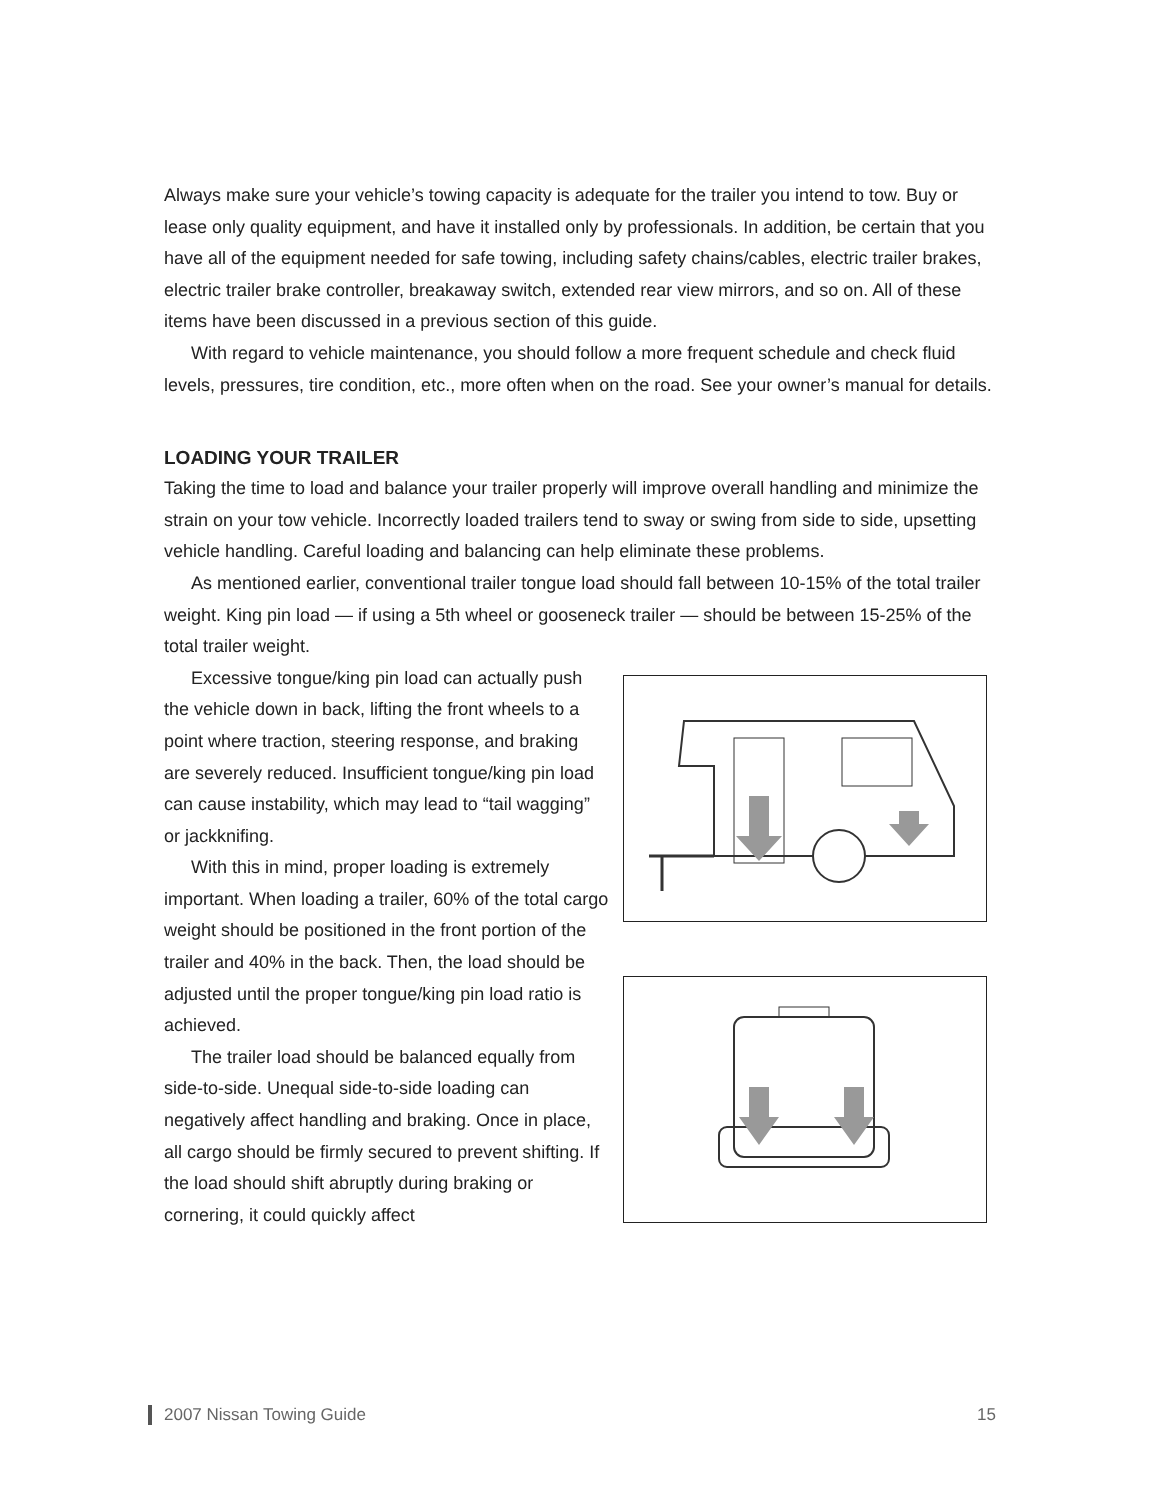Always make sure your vehicle’s towing capacity is adequate for the trailer you intend to tow. Buy or lease only quality equipment, and have it installed only by professionals. In addition, be certain that you have all of the equipment needed for safe towing, including safety chains/cables, electric trailer brakes, electric trailer brake controller, breakaway switch, extended rear view mirrors, and so on. All of these items have been discussed in a previous section of this guide.
With regard to vehicle maintenance, you should follow a more frequent schedule and check fluid levels, pressures, tire condition, etc., more often when on the road. See your owner’s manual for details.
LOADING YOUR TRAILER
Taking the time to load and balance your trailer properly will improve overall handling and minimize the strain on your tow vehicle. Incorrectly loaded trailers tend to sway or swing from side to side, upsetting vehicle handling. Careful loading and balancing can help eliminate these problems.
As mentioned earlier, conventional trailer tongue load should fall between 10-15% of the total trailer weight. King pin load — if using a 5th wheel or gooseneck trailer — should be between 15-25% of the total trailer weight.
Excessive tongue/king pin load can actually push the vehicle down in back, lifting the front wheels to a point where traction, steering response, and braking are severely reduced. Insufficient tongue/king pin load can cause instability, which may lead to “tail wagging” or jackknifing.
With this in mind, proper loading is extremely important. When loading a trailer, 60% of the total cargo weight should be positioned in the front portion of the trailer and 40% in the back. Then, the load should be adjusted until the proper tongue/king pin load ratio is achieved.
The trailer load should be balanced equally from side-to-side. Unequal side-to-side loading can negatively affect handling and braking. Once in place, all cargo should be firmly secured to prevent shifting. If the load should shift abruptly during braking or cornering, it could quickly affect
2007 Nissan Towing Guide 15